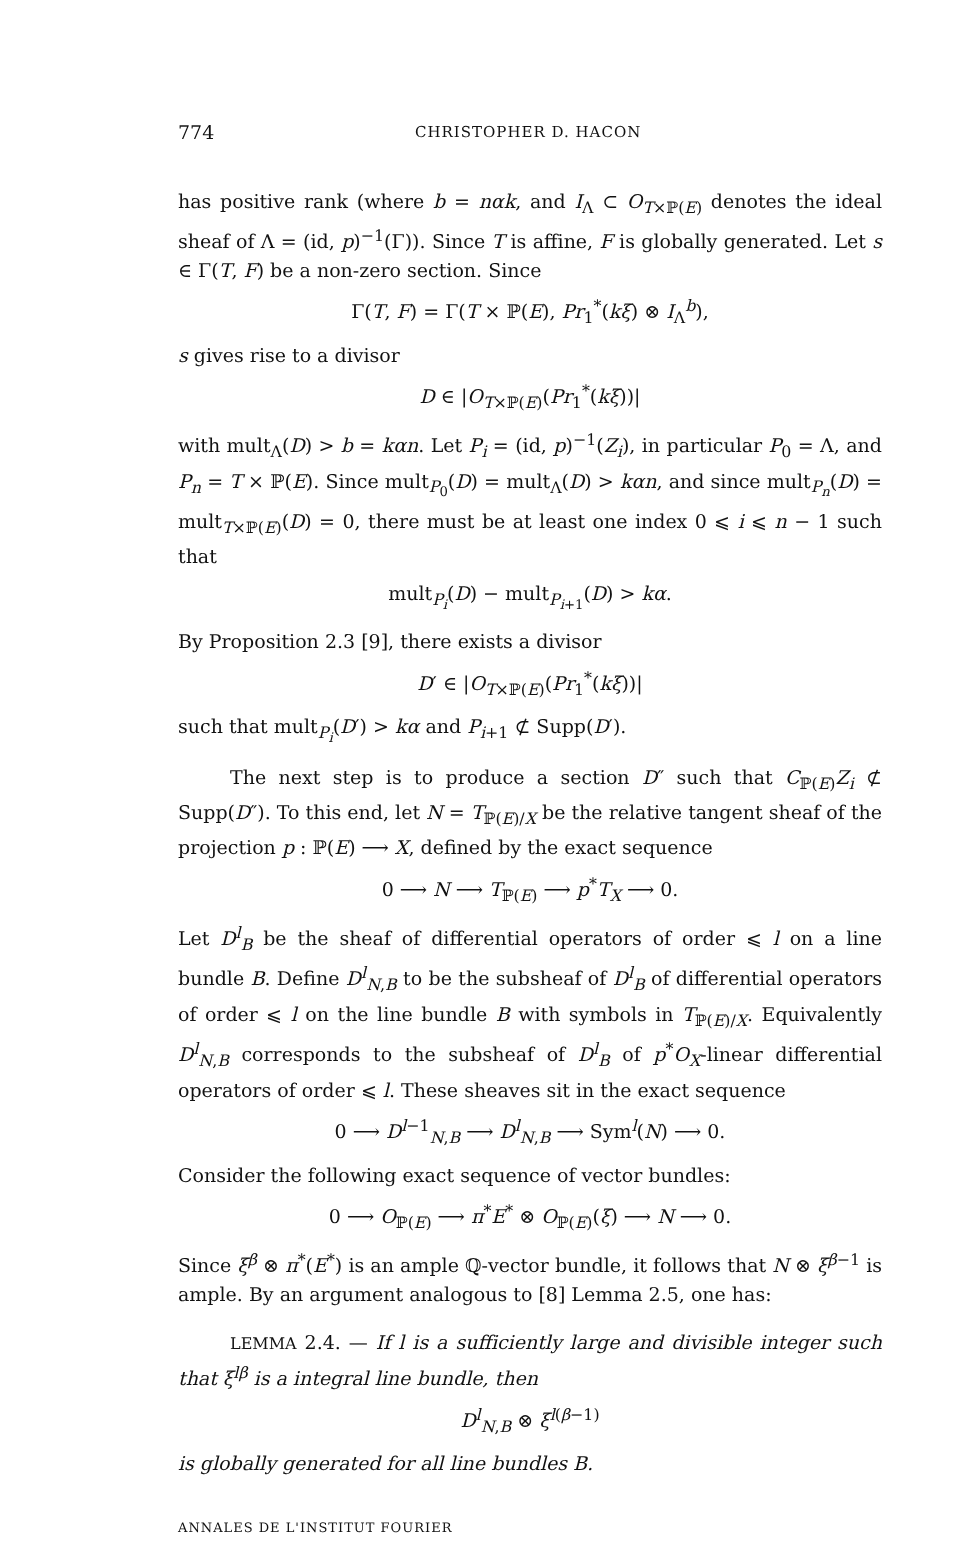774 CHRISTOPHER D. HACON
has positive rank (where b = nαk, and I<sub>Λ</sub> ⊂ O<sub>T×ℙ(E)</sub> denotes the ideal sheaf of Λ = (id, p)<sup>−1</sup>(Γ)). Since T is affine, F is globally generated. Let s ∈ Γ(T, F) be a non-zero section. Since
Γ(T, F) = Γ(T × ℙ(E), Pr<sub>1</sub><sup>*</sup>(kξ) ⊗ I<sub>Λ</sub><sup>b</sup>),
s gives rise to a divisor
D ∈ |O<sub>T×ℙ(E)</sub>(Pr<sub>1</sub><sup>*</sup>(kξ))|
with mult<sub>Λ</sub>(D) > b = kαn. Let P<sub>i</sub> = (id, p)<sup>−1</sup>(Z<sub>i</sub>), in particular P<sub>0</sub> = Λ, and P<sub>n</sub> = T × ℙ(E). Since mult<sub>P<sub>0</sub></sub>(D) = mult<sub>Λ</sub>(D) > kαn, and since mult<sub>P<sub>n</sub></sub>(D) = mult<sub>T×ℙ(E)</sub>(D) = 0, there must be at least one index 0 ⩽ i ⩽ n − 1 such that
mult<sub>P<sub>i</sub></sub>(D) − mult<sub>P<sub>i+1</sub></sub>(D) > kα.
By Proposition 2.3 [9], there exists a divisor
D′ ∈ |O<sub>T×ℙ(E)</sub>(Pr<sub>1</sub><sup>*</sup>(kξ))|
such that mult<sub>P<sub>i</sub></sub>(D′) > kα and P<sub>i+1</sub> ⊄ Supp(D′).
The next step is to produce a section D″ such that C<sub>ℙ(E)</sub>Z<sub>i</sub> ⊄ Supp(D″). To this end, let N = T<sub>ℙ(E)/X</sub> be the relative tangent sheaf of the projection p : ℙ(E) ⟶ X, defined by the exact sequence
0 ⟶ N ⟶ T<sub>ℙ(E)</sub> ⟶ p<sup>*</sup>T<sub>X</sub> ⟶ 0.
Let D<sup>l</sup><sub>B</sub> be the sheaf of differential operators of order ⩽ l on a line bundle B. Define D<sup>l</sup><sub>N,B</sub> to be the subsheaf of D<sup>l</sup><sub>B</sub> of differential operators of order ⩽ l on the line bundle B with symbols in T<sub>ℙ(E)/X</sub>. Equivalently D<sup>l</sup><sub>N,B</sub> corresponds to the subsheaf of D<sup>l</sup><sub>B</sub> of p<sup>*</sup>O<sub>X</sub>-linear differential operators of order ⩽ l. These sheaves sit in the exact sequence
0 ⟶ D<sup>l−1</sup><sub>N,B</sub> ⟶ D<sup>l</sup><sub>N,B</sub> ⟶ Sym<sup>l</sup>(N) ⟶ 0.
Consider the following exact sequence of vector bundles:
0 ⟶ O<sub>ℙ(E)</sub> ⟶ π<sup>*</sup>E<sup>*</sup> ⊗ O<sub>ℙ(E)</sub>(ξ) ⟶ N ⟶ 0.
Since ξ<sup>β</sup> ⊗ π<sup>*</sup>(E<sup>*</sup>) is an ample ℚ-vector bundle, it follows that N ⊗ ξ<sup>β−1</sup> is ample. By an argument analogous to [8] Lemma 2.5, one has:
LEMMA 2.4. — If l is a sufficiently large and divisible integer such that ξ<sup>lβ</sup> is a integral line bundle, then
D<sup>l</sup><sub>N,B</sub> ⊗ ξ<sup>l(β−1)</sup>
is globally generated for all line bundles B.
ANNALES DE L'INSTITUT FOURIER